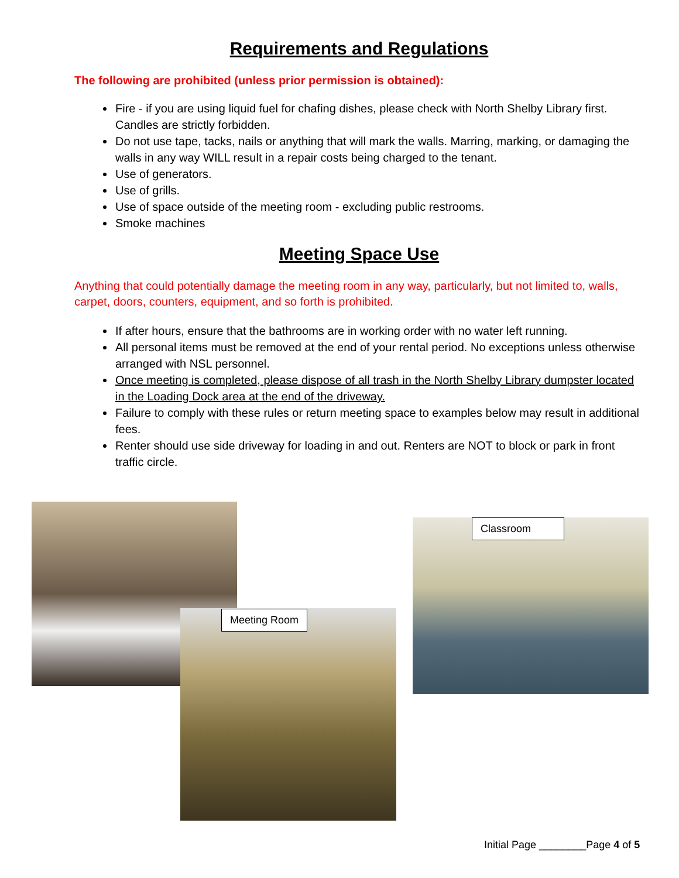Requirements and Regulations
The following are prohibited (unless prior permission is obtained):
Fire - if you are using liquid fuel for chafing dishes, please check with North Shelby Library first. Candles are strictly forbidden.
Do not use tape, tacks, nails or anything that will mark the walls. Marring, marking, or damaging the walls in any way WILL result in a repair costs being charged to the tenant.
Use of generators.
Use of grills.
Use of space outside of the meeting room - excluding public restrooms.
Smoke machines
Meeting Space Use
Anything that could potentially damage the meeting room in any way, particularly, but not limited to, walls, carpet, doors, counters, equipment, and so forth is prohibited.
If after hours, ensure that the bathrooms are in working order with no water left running.
All personal items must be removed at the end of your rental period. No exceptions unless otherwise arranged with NSL personnel.
Once meeting is completed, please dispose of all trash in the North Shelby Library dumpster located in the Loading Dock area at the end of the driveway.
Failure to comply with these rules or return meeting space to examples below may result in additional fees.
Renter should use side driveway for loading in and out. Renters are NOT to block or park in front traffic circle.
Meeting Room
Classroom
Initial Page ________Page 4 of 5